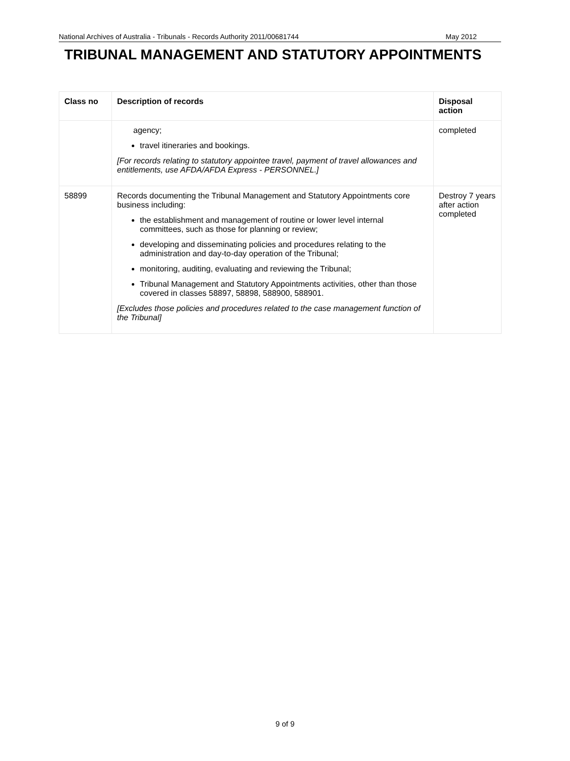National Archives of Australia - Tribunals - Records Authority 2011/00681744 May 2012
TRIBUNAL MANAGEMENT AND STATUTORY APPOINTMENTS
| Class no | Description of records | Disposal action |
| --- | --- | --- |
| | agency; travel itineraries and bookings. [For records relating to statutory appointee travel, payment of travel allowances and entitlements, use AFDA/AFDA Express - PERSONNEL.] | completed |
| 58899 | Records documenting the Tribunal Management and Statutory Appointments core business including: the establishment and management of routine or lower level internal committees, such as those for planning or review; developing and disseminating policies and procedures relating to the administration and day-to-day operation of the Tribunal; monitoring, auditing, evaluating and reviewing the Tribunal; Tribunal Management and Statutory Appointments activities, other than those covered in classes 58897, 58898, 588900, 588901. [Excludes those policies and procedures related to the case management function of the Tribunal] | Destroy 7 years after action completed |
9 of 9